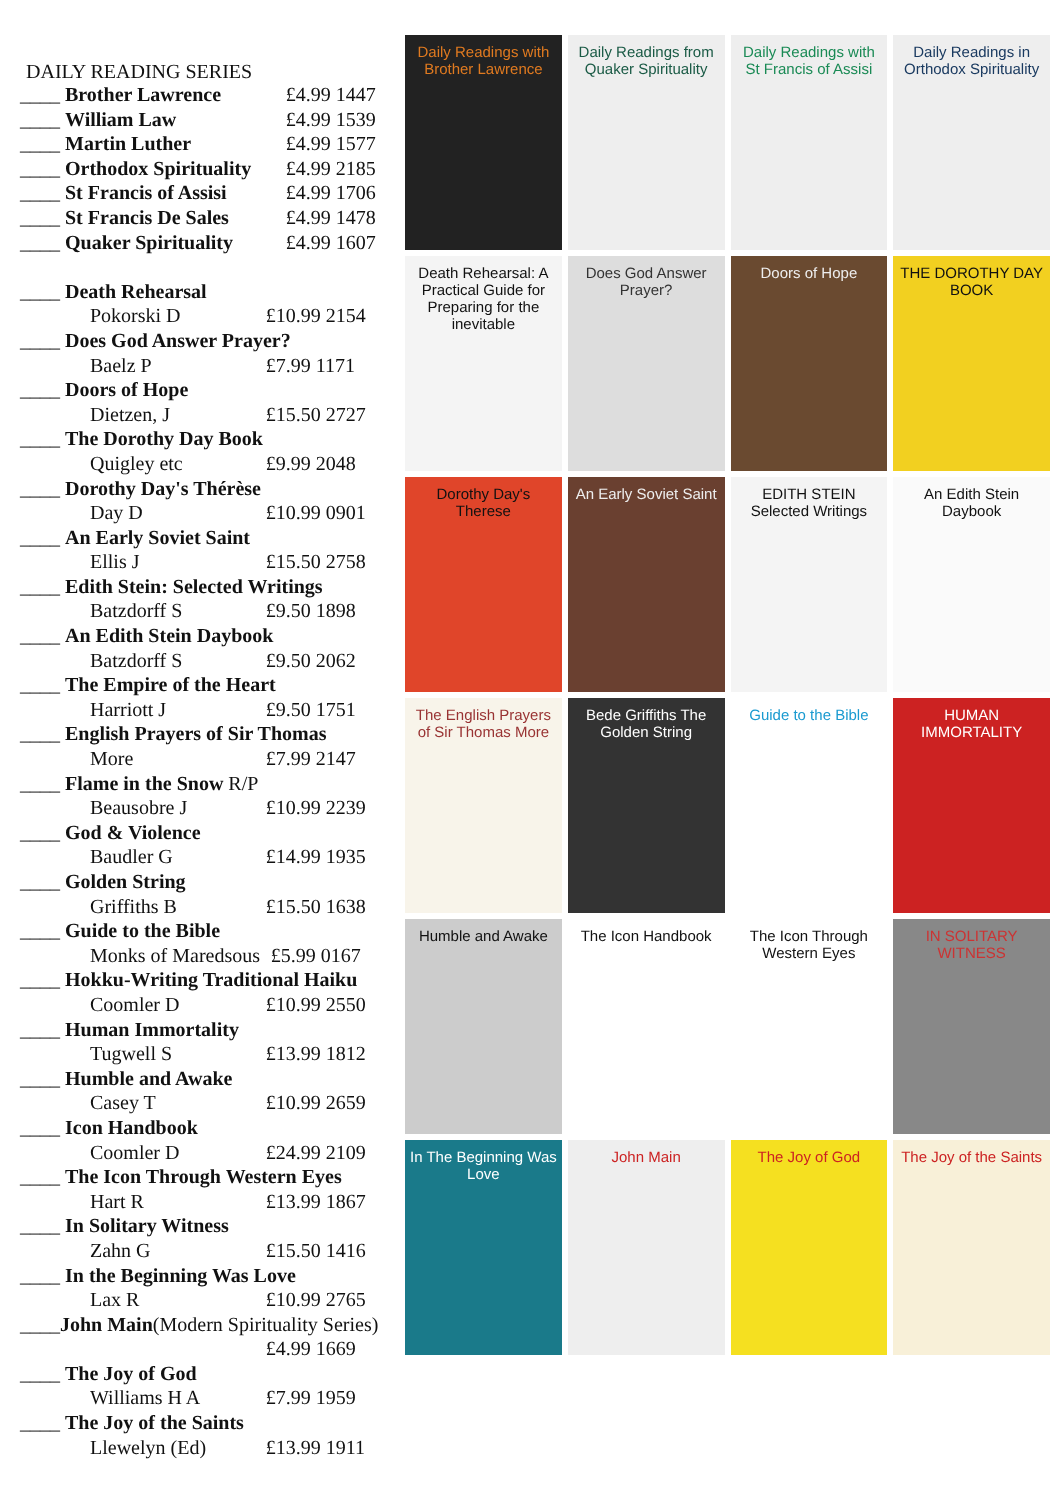DAILY READING SERIES
| ____ Brother Lawrence | £4.99 1447 |
| ____ William Law | £4.99 1539 |
| ____ Martin Luther | £4.99 1577 |
| ____ Orthodox Spirituality | £4.99 2185 |
| ____ St Francis of Assisi | £4.99 1706 |
| ____ St Francis De Sales | £4.99 1478 |
| ____ Quaker Spirituality | £4.99 1607 |
| ____ Death Rehearsal | |
| Pokorski D | £10.99 2154 |
| ____ Does God Answer Prayer? | |
| Baelz P | £7.99 1171 |
| ____ Doors of Hope | |
| Dietzen, J | £15.50 2727 |
| ____ The Dorothy Day Book | |
| Quigley etc | £9.99 2048 |
| ____ Dorothy Day's Thérèse | |
| Day D | £10.99 0901 |
| ____ An Early Soviet Saint | |
| Ellis J | £15.50 2758 |
| ____ Edith Stein: Selected Writings | |
| Batzdorff S | £9.50 1898 |
| ____ An Edith Stein Daybook | |
| Batzdorff S | £9.50 2062 |
| ____ The Empire of the Heart | |
| Harriott J | £9.50 1751 |
| ____ English Prayers of Sir Thomas | |
| More | £7.99 2147 |
| ____ Flame in the Snow R/P | |
| Beausobre J | £10.99 2239 |
| ____ God & Violence | |
| Baudler G | £14.99 1935 |
| ____ Golden String | |
| Griffiths B | £15.50 1638 |
| ____ Guide to the Bible | |
| Monks of Maredsous | £5.99 0167 |
| ____ Hokku-Writing Traditional Haiku | |
| Coomler D | £10.99 2550 |
| ____ Human Immortality | |
| Tugwell S | £13.99 1812 |
| ____ Humble and Awake | |
| Casey T | £10.99 2659 |
| ____ Icon Handbook | |
| Coomler D | £24.99 2109 |
| ____ The Icon Through Western Eyes | |
| Hart R | £13.99 1867 |
| ____ In Solitary Witness | |
| Zahn G | £15.50 1416 |
| ____ In the Beginning Was Love | |
| Lax R | £10.99 2765 |
| ____ John Main (Modern Spirituality Series) | |
| | £4.99 1669 |
| ____ The Joy of God | |
| Williams H A | £7.99 1959 |
| ____ The Joy of the Saints | |
| Llewelyn (Ed) | £13.99 1911 |
Daily Readings with Brother Lawrence
Daily Readings from Quaker Spirituality
Daily Readings with St Francis of Assisi
Daily Readings in Orthodox Spirituality
Death Rehearsal: A Practical Guide for Preparing for the inevitable
Does God Answer Prayer? Doors of Hope THE DOROTHY DAY BOOK
Dorothy Day's Therese An Early Soviet Saint EDITH STEIN Selected Writings An Edith Stein Daybook
The English Prayers of Sir Thomas More
Bede Griffiths The Golden String
Guide to the Bible HUMAN IMMORTALITY
Humble and Awake The Icon Handbook The Icon Through Western Eyes IN SOLITARY WITNESS
In The Beginning Was Love John Main The Joy of God The Joy of the Saints